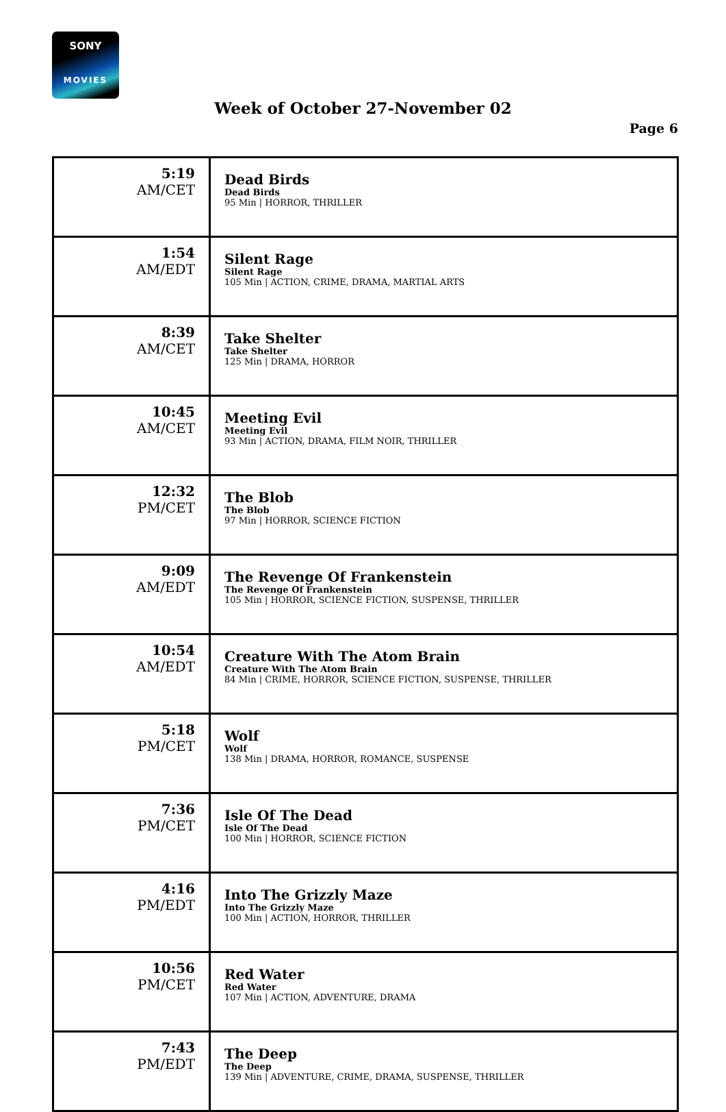SONY
MOVIES
Week of October 27-November 02
Page 6
| 5:19 AM/CET | Dead Birds Dead Birds 95 Min / HORROR, THRILLER |
| 1:54 AM/EDT | Silent Rage Silent Rage 105 Min / ACTION, CRIME, DRAMA, MARTIAL ARTS |
| 8:39 AM/CET | Take Shelter Take Shelter 125 Min / DRAMA, HORROR |
| 10:45 AM/CET | Meeting Evil Meeting Evil 93 Min / ACTION, DRAMA, FILM NOIR, THRILLER |
| 12:32 PM/CET | The Blob The Blob 97 Min / HORROR, SCIENCE FICTION |
| 9:09 AM/EDT | The Revenge Of Frankenstein The Revenge Of Frankenstein 105 Min / HORROR, SCIENCE FICTION, SUSPENSE, THRILLER |
| 10:54 AM/EDT | Creature With The Atom Brain Creature With The Atom Brain 84 Min / CRIME, HORROR, SCIENCE FICTION, SUSPENSE, THRILLER |
| 5:18 PM/CET | Wolf Wolf 138 Min / DRAMA, HORROR, ROMANCE, SUSPENSE |
| 7:36 PM/CET | Isle Of The Dead Isle Of The Dead 100 Min / HORROR, SCIENCE FICTION |
| 4:16 PM/EDT | Into The Grizzly Maze Into The Grizzly Maze 100 Min / ACTION, HORROR, THRILLER |
| 10:56 PM/CET | Red Water Red Water 107 Min / ACTION, ADVENTURE, DRAMA |
| 7:43 PM/EDT | The Deep The Deep 139 Min / ADVENTURE, CRIME, DRAMA, SUSPENSE, THRILLER |